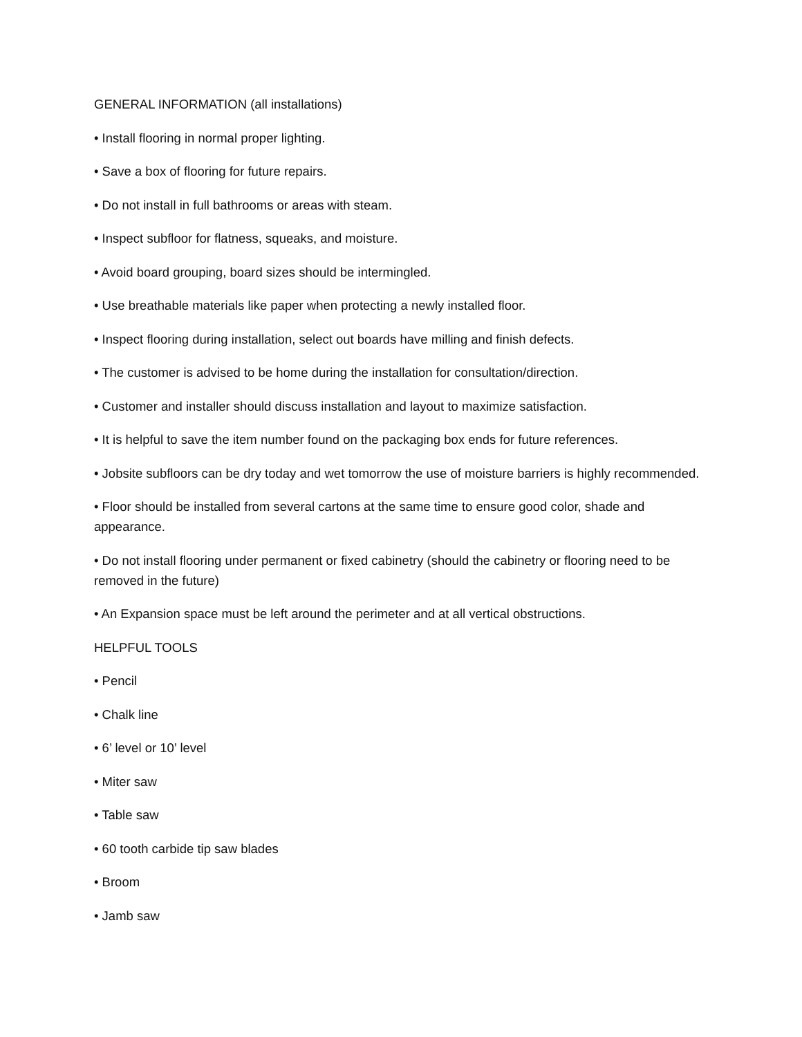GENERAL INFORMATION (all installations)
• Install flooring in normal proper lighting.
• Save a box of flooring for future repairs.
• Do not install in full bathrooms or areas with steam.
• Inspect subfloor for flatness, squeaks, and moisture.
• Avoid board grouping, board sizes should be intermingled.
• Use breathable materials like paper when protecting a newly installed floor.
• Inspect flooring during installation, select out boards have milling and finish defects.
• The customer is advised to be home during the installation for consultation/direction.
• Customer and installer should discuss installation and layout to maximize satisfaction.
• It is helpful to save the item number found on the packaging box ends for future references.
• Jobsite subfloors can be dry today and wet tomorrow the use of moisture barriers is highly recommended.
• Floor should be installed from several cartons at the same time to ensure good color, shade and appearance.
• Do not install flooring under permanent or fixed cabinetry (should the cabinetry or flooring need to be removed in the future)
• An Expansion space must be left around the perimeter and at all vertical obstructions.
HELPFUL TOOLS
• Pencil
• Chalk line
• 6’ level or 10’ level
• Miter saw
• Table saw
• 60 tooth carbide tip saw blades
• Broom
• Jamb saw